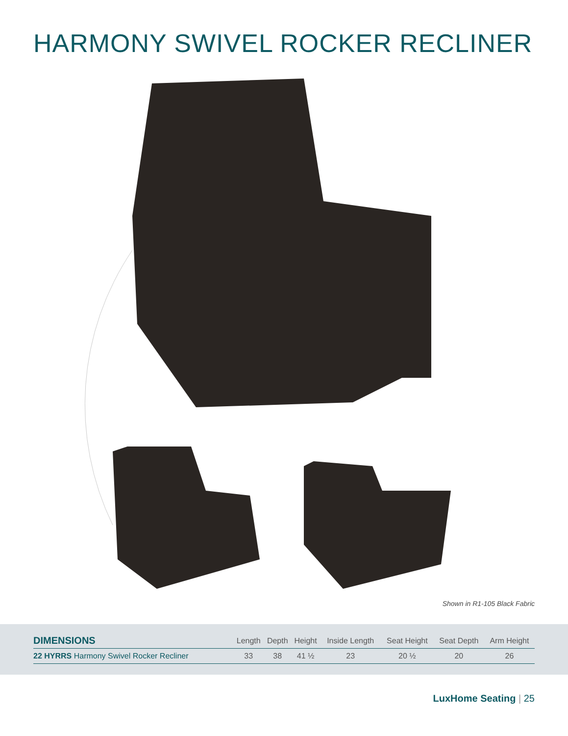HARMONY SWIVEL ROCKER RECLINER
Shown in R1-105 Black Fabric
| DIMENSIONS | Length | Depth | Height | Inside Length | Seat Height | Seat Depth | Arm Height |
| --- | --- | --- | --- | --- | --- | --- | --- |
| 22 HYRRS Harmony Swivel Rocker Recliner | 33 | 38 | 41 ½ | 23 | 20 ½ | 20 | 26 |
LuxHome Seating | 25